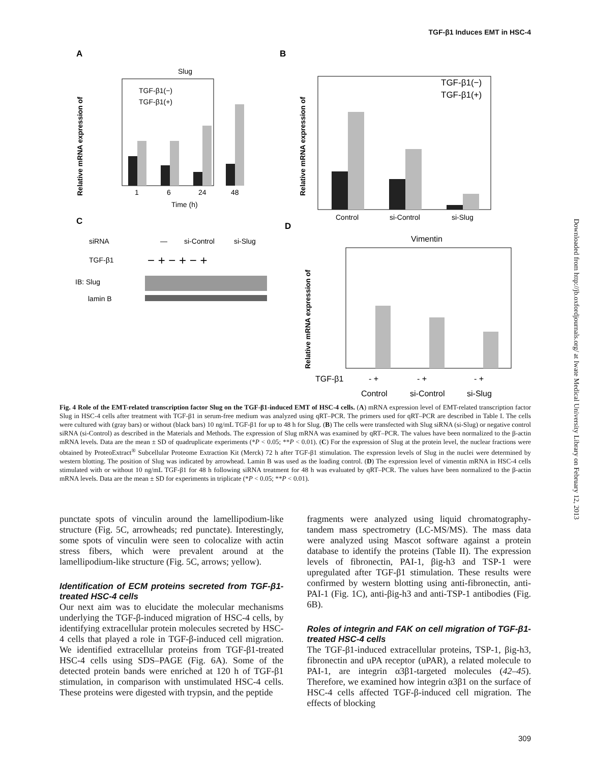TGF-β1 Induces EMT in HSC-4
A
B
C
D
Slug
1
6
24
48
Time (h)
TGF-β1(−)
TGF-β1(+)
Relative mRNA expression of
Relative mRNA expression of
Control
si-Control
si-Slug
TGF-β1(−)
TGF-β1(+)
siRNA
—
si-Control
si-Slug
TGF-β1
− + − + − +
IB: Slug
lamin B
Vimentin
TGF-β1
- +
- +
- +
Control
si-Control
si-Slug
Relative mRNA expression of
Downloaded from http://jb.oxfordjournals.org/ at Iwate Medical University Library on February 12, 2013
Fig. 4 Role of the EMT-related transcription factor Slug on the TGF-β1-induced EMT of HSC-4 cells. (A) mRNA expression level of EMT-related transcription factor Slug in HSC-4 cells after treatment with TGF-β1 in serum-free medium was analyzed using qRT–PCR. The primers used for qRT–PCR are described in Table I. The cells were cultured with (gray bars) or without (black bars) 10 ng/mL TGF-β1 for up to 48 h for Slug. (B) The cells were transfected with Slug siRNA (si-Slug) or negative control siRNA (si-Control) as described in the Materials and Methods. The expression of Slug mRNA was examined by qRT–PCR. The values have been normalized to the β-actin mRNA levels. Data are the mean ± SD of quadruplicate experiments (*P < 0.05; **P < 0.01). (C) For the expression of Slug at the protein level, the nuclear fractions were obtained by ProteoExtract<sup>®</sup> Subcellular Proteome Extraction Kit (Merck) 72 h after TGF-β1 stimulation. The expression levels of Slug in the nuclei were determined by western blotting. The position of Slug was indicated by arrowhead. Lamin B was used as the loading control. (D) The expression level of vimentin mRNA in HSC-4 cells stimulated with or without 10 ng/mL TGF-β1 for 48 h following siRNA treatment for 48 h was evaluated by qRT–PCR. The values have been normalized to the β-actin mRNA levels. Data are the mean ± SD for experiments in triplicate (*P < 0.05; **P < 0.01).
punctate spots of vinculin around the lamellipodium-like structure (Fig. 5C, arrowheads; red punctate). Interestingly, some spots of vinculin were seen to colocalize with actin stress fibers, which were prevalent around at the lamellipodium-like structure (Fig. 5C, arrows; yellow).
Identification of ECM proteins secreted from TGF-β1-treated HSC-4 cells
Our next aim was to elucidate the molecular mechanisms underlying the TGF-β-induced migration of HSC-4 cells, by identifying extracellular protein molecules secreted by HSC-4 cells that played a role in TGF-β-induced cell migration. We identified extracellular proteins from TGF-β1-treated HSC-4 cells using SDS–PAGE (Fig. 6A). Some of the detected protein bands were enriched at 120 h of TGF-β1 stimulation, in comparison with unstimulated HSC-4 cells. These proteins were digested with trypsin, and the peptide
fragments were analyzed using liquid chromatography-tandem mass spectrometry (LC-MS/MS). The mass data were analyzed using Mascot software against a protein database to identify the proteins (Table II). The expression levels of fibronectin, PAI-1, βig-h3 and TSP-1 were upregulated after TGF-β1 stimulation. These results were confirmed by western blotting using anti-fibronectin, anti-PAI-1 (Fig. 1C), anti-βig-h3 and anti-TSP-1 antibodies (Fig. 6B).
Roles of integrin and FAK on cell migration of TGF-β1-treated HSC-4 cells
The TGF-β1-induced extracellular proteins, TSP-1, βig-h3, fibronectin and uPA receptor (uPAR), a related molecule to PAI-1, are integrin α3β1-targeted molecules (42–45). Therefore, we examined how integrin α3β1 on the surface of HSC-4 cells affected TGF-β-induced cell migration. The effects of blocking
309